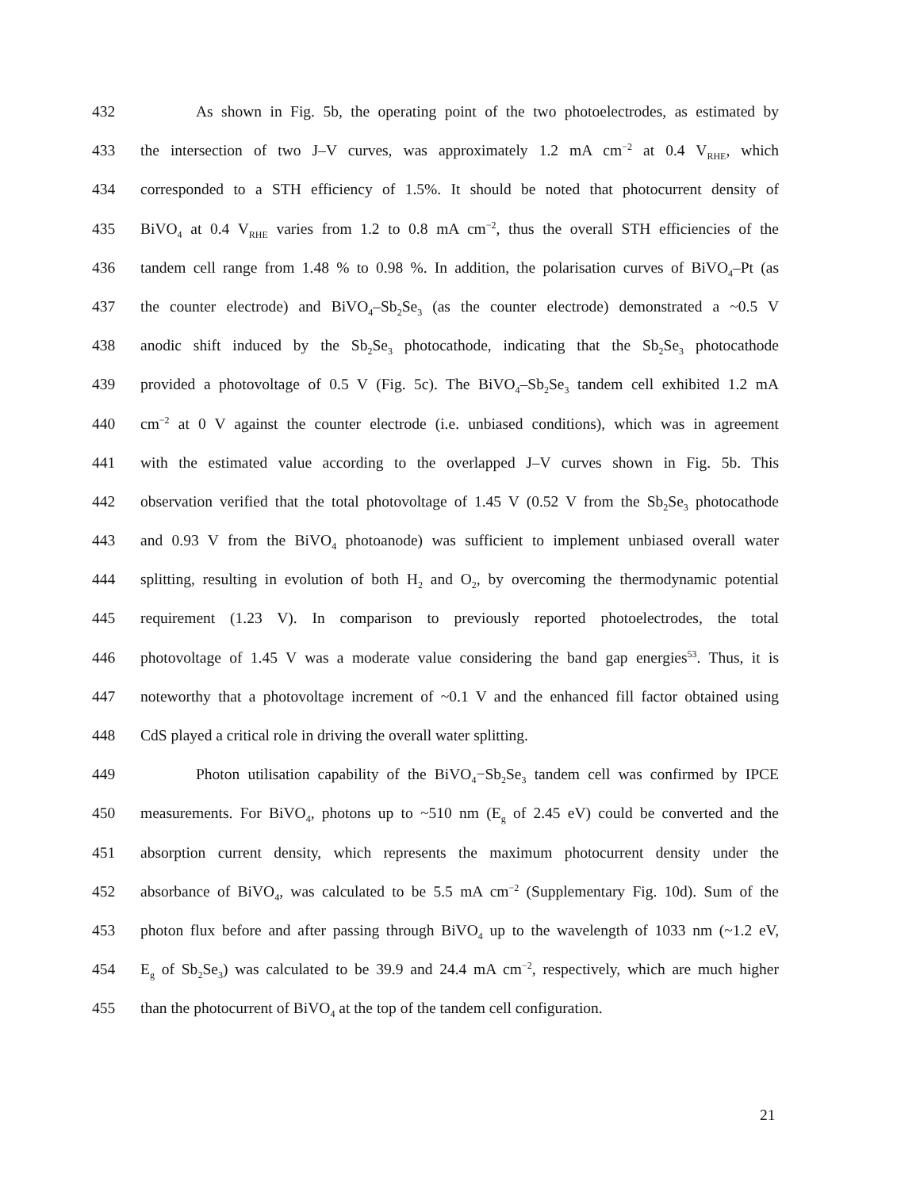432 As shown in Fig. 5b, the operating point of the two photoelectrodes, as estimated by
433 the intersection of two J–V curves, was approximately 1.2 mA cm<sup>−2</sup> at 0.4 V<sub>RHE</sub>, which
434 corresponded to a STH efficiency of 1.5%. It should be noted that photocurrent density of
435 BiVO<sub>4</sub> at 0.4 V<sub>RHE</sub> varies from 1.2 to 0.8 mA cm<sup>−2</sup>, thus the overall STH efficiencies of the
436 tandem cell range from 1.48 % to 0.98 %. In addition, the polarisation curves of BiVO<sub>4</sub>–Pt (as
437 the counter electrode) and BiVO<sub>4</sub>–Sb<sub>2</sub>Se<sub>3</sub> (as the counter electrode) demonstrated a ~0.5 V
438 anodic shift induced by the Sb<sub>2</sub>Se<sub>3</sub> photocathode, indicating that the Sb<sub>2</sub>Se<sub>3</sub> photocathode
439 provided a photovoltage of 0.5 V (Fig. 5c). The BiVO<sub>4</sub>–Sb<sub>2</sub>Se<sub>3</sub> tandem cell exhibited 1.2 mA
440 cm<sup>−2</sup> at 0 V against the counter electrode (i.e. unbiased conditions), which was in agreement
441 with the estimated value according to the overlapped J–V curves shown in Fig. 5b. This
442 observation verified that the total photovoltage of 1.45 V (0.52 V from the Sb<sub>2</sub>Se<sub>3</sub> photocathode
443 and 0.93 V from the BiVO<sub>4</sub> photoanode) was sufficient to implement unbiased overall water
444 splitting, resulting in evolution of both H<sub>2</sub> and O<sub>2</sub>, by overcoming the thermodynamic potential
445 requirement (1.23 V). In comparison to previously reported photoelectrodes, the total
446 photovoltage of 1.45 V was a moderate value considering the band gap energies<sup>53</sup>. Thus, it is
447 noteworthy that a photovoltage increment of ~0.1 V and the enhanced fill factor obtained using
448 CdS played a critical role in driving the overall water splitting.
449 Photon utilisation capability of the BiVO<sub>4</sub>−Sb<sub>2</sub>Se<sub>3</sub> tandem cell was confirmed by IPCE
450 measurements. For BiVO<sub>4</sub>, photons up to ~510 nm (E<sub>g</sub> of 2.45 eV) could be converted and the
451 absorption current density, which represents the maximum photocurrent density under the
452 absorbance of BiVO<sub>4</sub>, was calculated to be 5.5 mA cm<sup>−2</sup> (Supplementary Fig. 10d). Sum of the
453 photon flux before and after passing through BiVO<sub>4</sub> up to the wavelength of 1033 nm (~1.2 eV,
454 E<sub>g</sub> of Sb<sub>2</sub>Se<sub>3</sub>) was calculated to be 39.9 and 24.4 mA cm<sup>−2</sup>, respectively, which are much higher
455 than the photocurrent of BiVO<sub>4</sub> at the top of the tandem cell configuration.
21